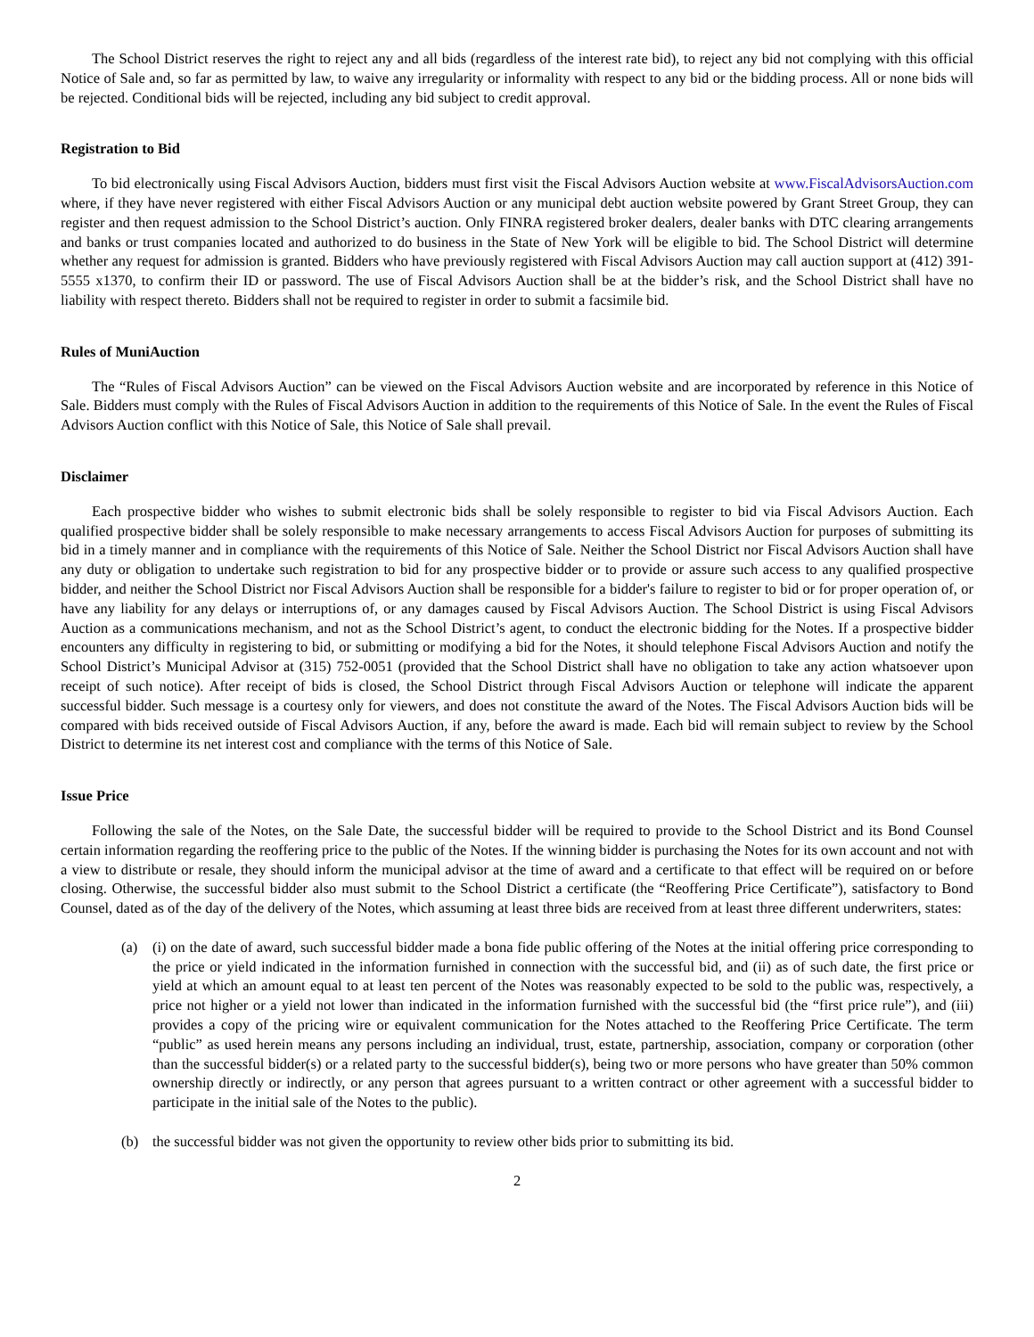The School District reserves the right to reject any and all bids (regardless of the interest rate bid), to reject any bid not complying with this official Notice of Sale and, so far as permitted by law, to waive any irregularity or informality with respect to any bid or the bidding process. All or none bids will be rejected. Conditional bids will be rejected, including any bid subject to credit approval.
Registration to Bid
To bid electronically using Fiscal Advisors Auction, bidders must first visit the Fiscal Advisors Auction website at www.FiscalAdvisorsAuction.com where, if they have never registered with either Fiscal Advisors Auction or any municipal debt auction website powered by Grant Street Group, they can register and then request admission to the School District’s auction. Only FINRA registered broker dealers, dealer banks with DTC clearing arrangements and banks or trust companies located and authorized to do business in the State of New York will be eligible to bid. The School District will determine whether any request for admission is granted. Bidders who have previously registered with Fiscal Advisors Auction may call auction support at (412) 391-5555 x1370, to confirm their ID or password. The use of Fiscal Advisors Auction shall be at the bidder’s risk, and the School District shall have no liability with respect thereto. Bidders shall not be required to register in order to submit a facsimile bid.
Rules of MuniAuction
The “Rules of Fiscal Advisors Auction” can be viewed on the Fiscal Advisors Auction website and are incorporated by reference in this Notice of Sale. Bidders must comply with the Rules of Fiscal Advisors Auction in addition to the requirements of this Notice of Sale. In the event the Rules of Fiscal Advisors Auction conflict with this Notice of Sale, this Notice of Sale shall prevail.
Disclaimer
Each prospective bidder who wishes to submit electronic bids shall be solely responsible to register to bid via Fiscal Advisors Auction. Each qualified prospective bidder shall be solely responsible to make necessary arrangements to access Fiscal Advisors Auction for purposes of submitting its bid in a timely manner and in compliance with the requirements of this Notice of Sale. Neither the School District nor Fiscal Advisors Auction shall have any duty or obligation to undertake such registration to bid for any prospective bidder or to provide or assure such access to any qualified prospective bidder, and neither the School District nor Fiscal Advisors Auction shall be responsible for a bidder's failure to register to bid or for proper operation of, or have any liability for any delays or interruptions of, or any damages caused by Fiscal Advisors Auction. The School District is using Fiscal Advisors Auction as a communications mechanism, and not as the School District’s agent, to conduct the electronic bidding for the Notes. If a prospective bidder encounters any difficulty in registering to bid, or submitting or modifying a bid for the Notes, it should telephone Fiscal Advisors Auction and notify the School District’s Municipal Advisor at (315) 752-0051 (provided that the School District shall have no obligation to take any action whatsoever upon receipt of such notice). After receipt of bids is closed, the School District through Fiscal Advisors Auction or telephone will indicate the apparent successful bidder. Such message is a courtesy only for viewers, and does not constitute the award of the Notes. The Fiscal Advisors Auction bids will be compared with bids received outside of Fiscal Advisors Auction, if any, before the award is made. Each bid will remain subject to review by the School District to determine its net interest cost and compliance with the terms of this Notice of Sale.
Issue Price
Following the sale of the Notes, on the Sale Date, the successful bidder will be required to provide to the School District and its Bond Counsel certain information regarding the reoffering price to the public of the Notes. If the winning bidder is purchasing the Notes for its own account and not with a view to distribute or resale, they should inform the municipal advisor at the time of award and a certificate to that effect will be required on or before closing. Otherwise, the successful bidder also must submit to the School District a certificate (the “Reoffering Price Certificate”), satisfactory to Bond Counsel, dated as of the day of the delivery of the Notes, which assuming at least three bids are received from at least three different underwriters, states:
(a) (i) on the date of award, such successful bidder made a bona fide public offering of the Notes at the initial offering price corresponding to the price or yield indicated in the information furnished in connection with the successful bid, and (ii) as of such date, the first price or yield at which an amount equal to at least ten percent of the Notes was reasonably expected to be sold to the public was, respectively, a price not higher or a yield not lower than indicated in the information furnished with the successful bid (the “first price rule”), and (iii) provides a copy of the pricing wire or equivalent communication for the Notes attached to the Reoffering Price Certificate. The term “public” as used herein means any persons including an individual, trust, estate, partnership, association, company or corporation (other than the successful bidder(s) or a related party to the successful bidder(s), being two or more persons who have greater than 50% common ownership directly or indirectly, or any person that agrees pursuant to a written contract or other agreement with a successful bidder to participate in the initial sale of the Notes to the public).
(b) the successful bidder was not given the opportunity to review other bids prior to submitting its bid.
2